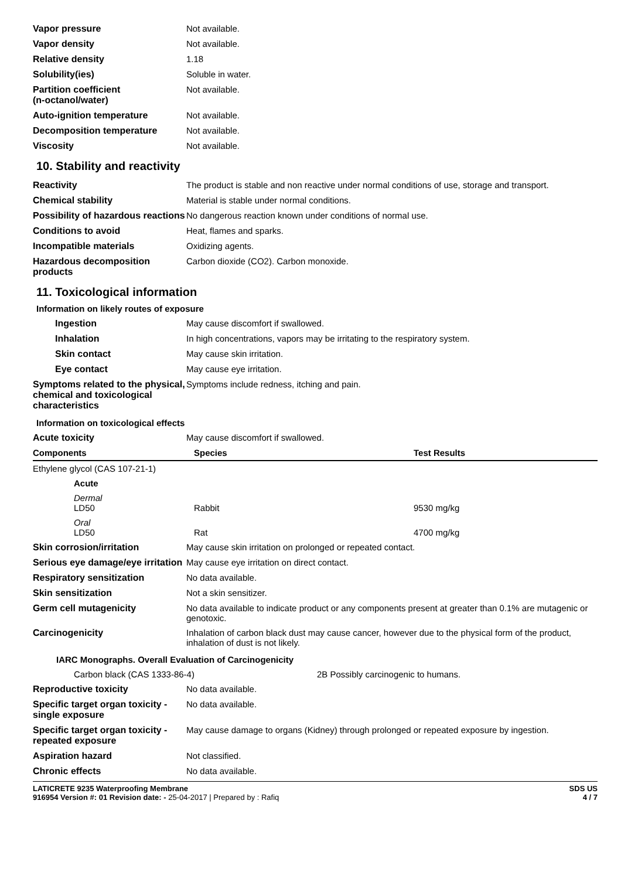| Vapor pressure | Not available. |
| Vapor density | Not available. |
| Relative density | 1.18 |
| Solubility(ies) | Soluble in water. |
| Partition coefficient (n-octanol/water) | Not available. |
| Auto-ignition temperature | Not available. |
| Decomposition temperature | Not available. |
| Viscosity | Not available. |
10. Stability and reactivity
| Reactivity | The product is stable and non reactive under normal conditions of use, storage and transport. |
| Chemical stability | Material is stable under normal conditions. |
| Possibility of hazardous reactions | No dangerous reaction known under conditions of normal use. |
| Conditions to avoid | Heat, flames and sparks. |
| Incompatible materials | Oxidizing agents. |
| Hazardous decomposition products | Carbon dioxide (CO2). Carbon monoxide. |
11. Toxicological information
Information on likely routes of exposure
| Ingestion | May cause discomfort if swallowed. |
| Inhalation | In high concentrations, vapors may be irritating to the respiratory system. |
| Skin contact | May cause skin irritation. |
| Eye contact | May cause eye irritation. |
| Symptoms related to the physical, chemical and toxicological characteristics | Symptoms include redness, itching and pain. |
Information on toxicological effects
| Acute toxicity | May cause discomfort if swallowed. |
| Components | Species | Test Results |
| --- | --- | --- |
| Ethylene glycol (CAS 107-21-1) | | |
| Acute | | |
| Dermal LD50 | Rabbit | 9530 mg/kg |
| Oral LD50 | Rat | 4700 mg/kg |
| Skin corrosion/irritation | May cause skin irritation on prolonged or repeated contact. |
| Serious eye damage/eye irritation | May cause eye irritation on direct contact. |
| Respiratory sensitization | No data available. |
| Skin sensitization | Not a skin sensitizer. |
| Germ cell mutagenicity | No data available to indicate product or any components present at greater than 0.1% are mutagenic or genotoxic. |
| Carcinogenicity | Inhalation of carbon black dust may cause cancer, however due to the physical form of the product, inhalation of dust is not likely. |
IARC Monographs. Overall Evaluation of Carcinogenicity
| Carbon black (CAS 1333-86-4) | 2B Possibly carcinogenic to humans. |
| Reproductive toxicity | No data available. |
| Specific target organ toxicity - single exposure | No data available. |
| Specific target organ toxicity - repeated exposure | May cause damage to organs (Kidney) through prolonged or repeated exposure by ingestion. |
| Aspiration hazard | Not classified. |
| Chronic effects | No data available. |
LATICRETE 9235 Waterproofing Membrane
916954 Version #: 01 Revision date: - 25-04-2017 | Prepared by : Rafiq
SDS US
4 / 7